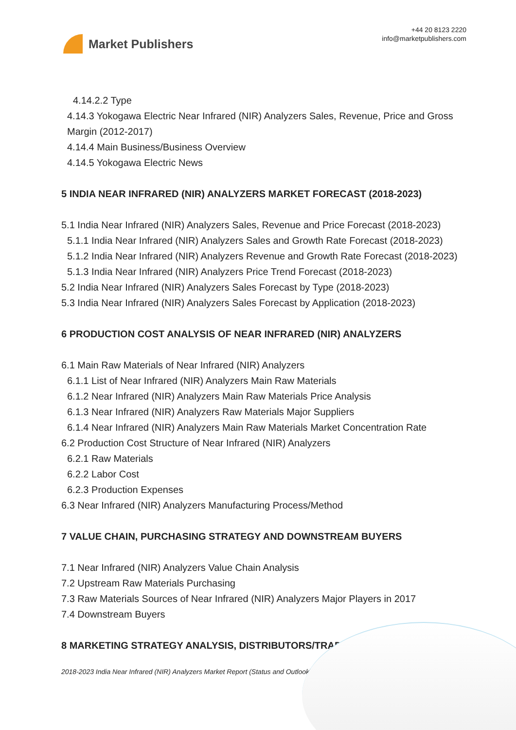Market Publishers
+44 20 8123 2220
info@marketpublishers.com
4.14.2.2 Type
4.14.3 Yokogawa Electric Near Infrared (NIR) Analyzers Sales, Revenue, Price and Gross Margin (2012-2017)
4.14.4 Main Business/Business Overview
4.14.5 Yokogawa Electric News
5 INDIA NEAR INFRARED (NIR) ANALYZERS MARKET FORECAST (2018-2023)
5.1 India Near Infrared (NIR) Analyzers Sales, Revenue and Price Forecast (2018-2023)
5.1.1 India Near Infrared (NIR) Analyzers Sales and Growth Rate Forecast (2018-2023)
5.1.2 India Near Infrared (NIR) Analyzers Revenue and Growth Rate Forecast (2018-2023)
5.1.3 India Near Infrared (NIR) Analyzers Price Trend Forecast (2018-2023)
5.2 India Near Infrared (NIR) Analyzers Sales Forecast by Type (2018-2023)
5.3 India Near Infrared (NIR) Analyzers Sales Forecast by Application (2018-2023)
6 PRODUCTION COST ANALYSIS OF NEAR INFRARED (NIR) ANALYZERS
6.1 Main Raw Materials of Near Infrared (NIR) Analyzers
6.1.1 List of Near Infrared (NIR) Analyzers Main Raw Materials
6.1.2 Near Infrared (NIR) Analyzers Main Raw Materials Price Analysis
6.1.3 Near Infrared (NIR) Analyzers Raw Materials Major Suppliers
6.1.4 Near Infrared (NIR) Analyzers Main Raw Materials Market Concentration Rate
6.2 Production Cost Structure of Near Infrared (NIR) Analyzers
6.2.1 Raw Materials
6.2.2 Labor Cost
6.2.3 Production Expenses
6.3 Near Infrared (NIR) Analyzers Manufacturing Process/Method
7 VALUE CHAIN, PURCHASING STRATEGY AND DOWNSTREAM BUYERS
7.1 Near Infrared (NIR) Analyzers Value Chain Analysis
7.2 Upstream Raw Materials Purchasing
7.3 Raw Materials Sources of Near Infrared (NIR) Analyzers Major Players in 2017
7.4 Downstream Buyers
8 MARKETING STRATEGY ANALYSIS, DISTRIBUTORS/TRADERS
2018-2023 India Near Infrared (NIR) Analyzers Market Report (Status and Outlook)